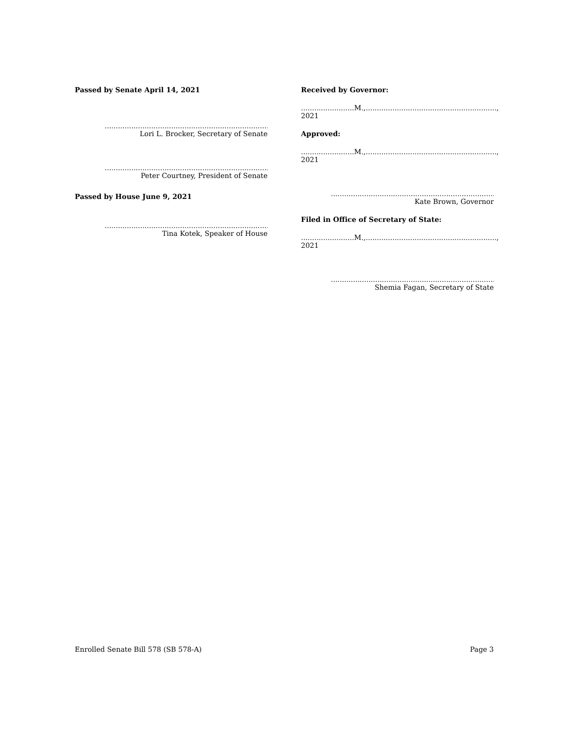Passed by Senate April 14, 2021
..................................................................................
Lori L. Brocker, Secretary of Senate
..................................................................................
Peter Courtney, President of Senate
Passed by House June 9, 2021
..................................................................................
Tina Kotek, Speaker of House
Received by Governor:
........................M.,..........................................................., 2021
Approved:
........................M.,..........................................................., 2021
..................................................................................
Kate Brown, Governor
Filed in Office of Secretary of State:
........................M.,..........................................................., 2021
..................................................................................
Shemia Fagan, Secretary of State
Enrolled Senate Bill 578 (SB 578-A) Page 3